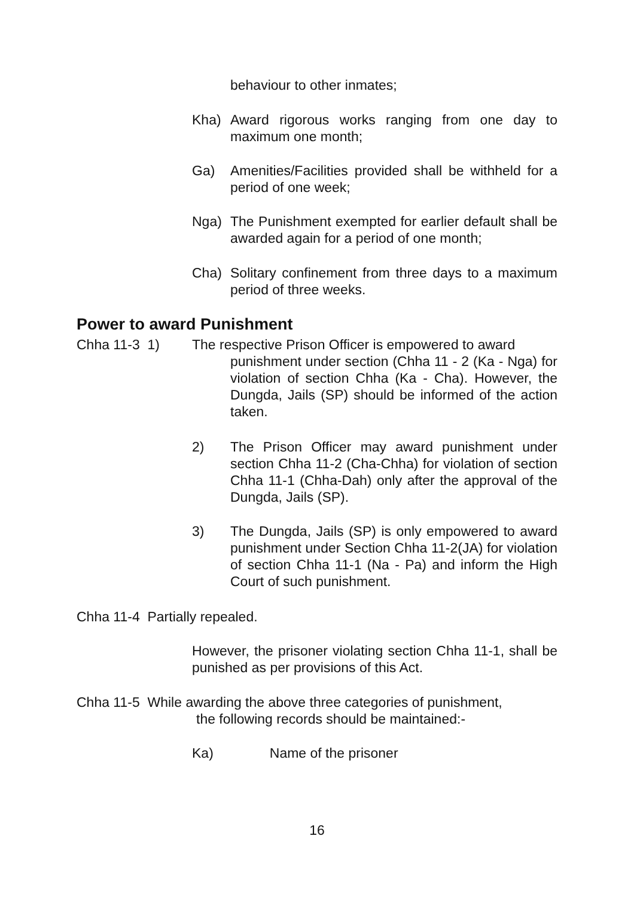behaviour to other inmates;
Kha) Award rigorous works ranging from one day to maximum one month;
Ga) Amenities/Facilities provided shall be withheld for a period of one week;
Nga) The Punishment exempted for earlier default shall be awarded again for a period of one month;
Cha) Solitary confinement from three days to a maximum period of three weeks.
Power to award Punishment
Chha 11-3 1)
The respective Prison Officer is empowered to award
punishment under section (Chha 11 - 2 (Ka - Nga) for violation of section Chha (Ka - Cha). However, the Dungda, Jails (SP) should be informed of the action taken.
2) The Prison Officer may award punishment under section Chha 11-2 (Cha-Chha) for violation of section Chha 11-1 (Chha-Dah) only after the approval of the Dungda, Jails (SP).
3) The Dungda, Jails (SP) is only empowered to award punishment under Section Chha 11-2(JA) for violation of section Chha 11-1 (Na - Pa) and inform the High Court of such punishment.
Chha 11-4 Partially repealed.
However, the prisoner violating section Chha 11-1, shall be punished as per provisions of this Act.
Chha 11-5 While awarding the above three categories of punishment,
the following records should be maintained:-
Ka) Name of the prisoner
16